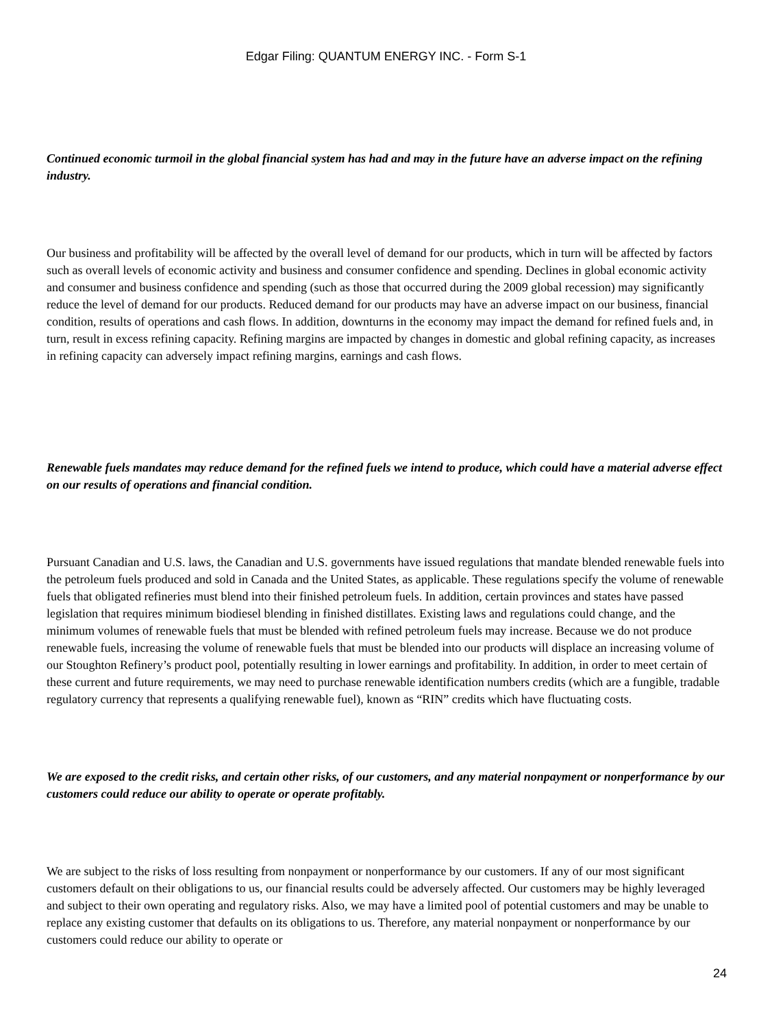Edgar Filing: QUANTUM ENERGY INC. - Form S-1
Continued economic turmoil in the global financial system has had and may in the future have an adverse impact on the refining industry.
Our business and profitability will be affected by the overall level of demand for our products, which in turn will be affected by factors such as overall levels of economic activity and business and consumer confidence and spending. Declines in global economic activity and consumer and business confidence and spending (such as those that occurred during the 2009 global recession) may significantly reduce the level of demand for our products. Reduced demand for our products may have an adverse impact on our business, financial condition, results of operations and cash flows. In addition, downturns in the economy may impact the demand for refined fuels and, in turn, result in excess refining capacity. Refining margins are impacted by changes in domestic and global refining capacity, as increases in refining capacity can adversely impact refining margins, earnings and cash flows.
Renewable fuels mandates may reduce demand for the refined fuels we intend to produce, which could have a material adverse effect on our results of operations and financial condition.
Pursuant Canadian and U.S. laws, the Canadian and U.S. governments have issued regulations that mandate blended renewable fuels into the petroleum fuels produced and sold in Canada and the United States, as applicable. These regulations specify the volume of renewable fuels that obligated refineries must blend into their finished petroleum fuels. In addition, certain provinces and states have passed legislation that requires minimum biodiesel blending in finished distillates. Existing laws and regulations could change, and the minimum volumes of renewable fuels that must be blended with refined petroleum fuels may increase. Because we do not produce renewable fuels, increasing the volume of renewable fuels that must be blended into our products will displace an increasing volume of our Stoughton Refinery’s product pool, potentially resulting in lower earnings and profitability. In addition, in order to meet certain of these current and future requirements, we may need to purchase renewable identification numbers credits (which are a fungible, tradable regulatory currency that represents a qualifying renewable fuel), known as “RIN” credits which have fluctuating costs.
We are exposed to the credit risks, and certain other risks, of our customers, and any material nonpayment or nonperformance by our customers could reduce our ability to operate or operate profitably.
We are subject to the risks of loss resulting from nonpayment or nonperformance by our customers. If any of our most significant customers default on their obligations to us, our financial results could be adversely affected. Our customers may be highly leveraged and subject to their own operating and regulatory risks. Also, we may have a limited pool of potential customers and may be unable to replace any existing customer that defaults on its obligations to us. Therefore, any material nonpayment or nonperformance by our customers could reduce our ability to operate or
24